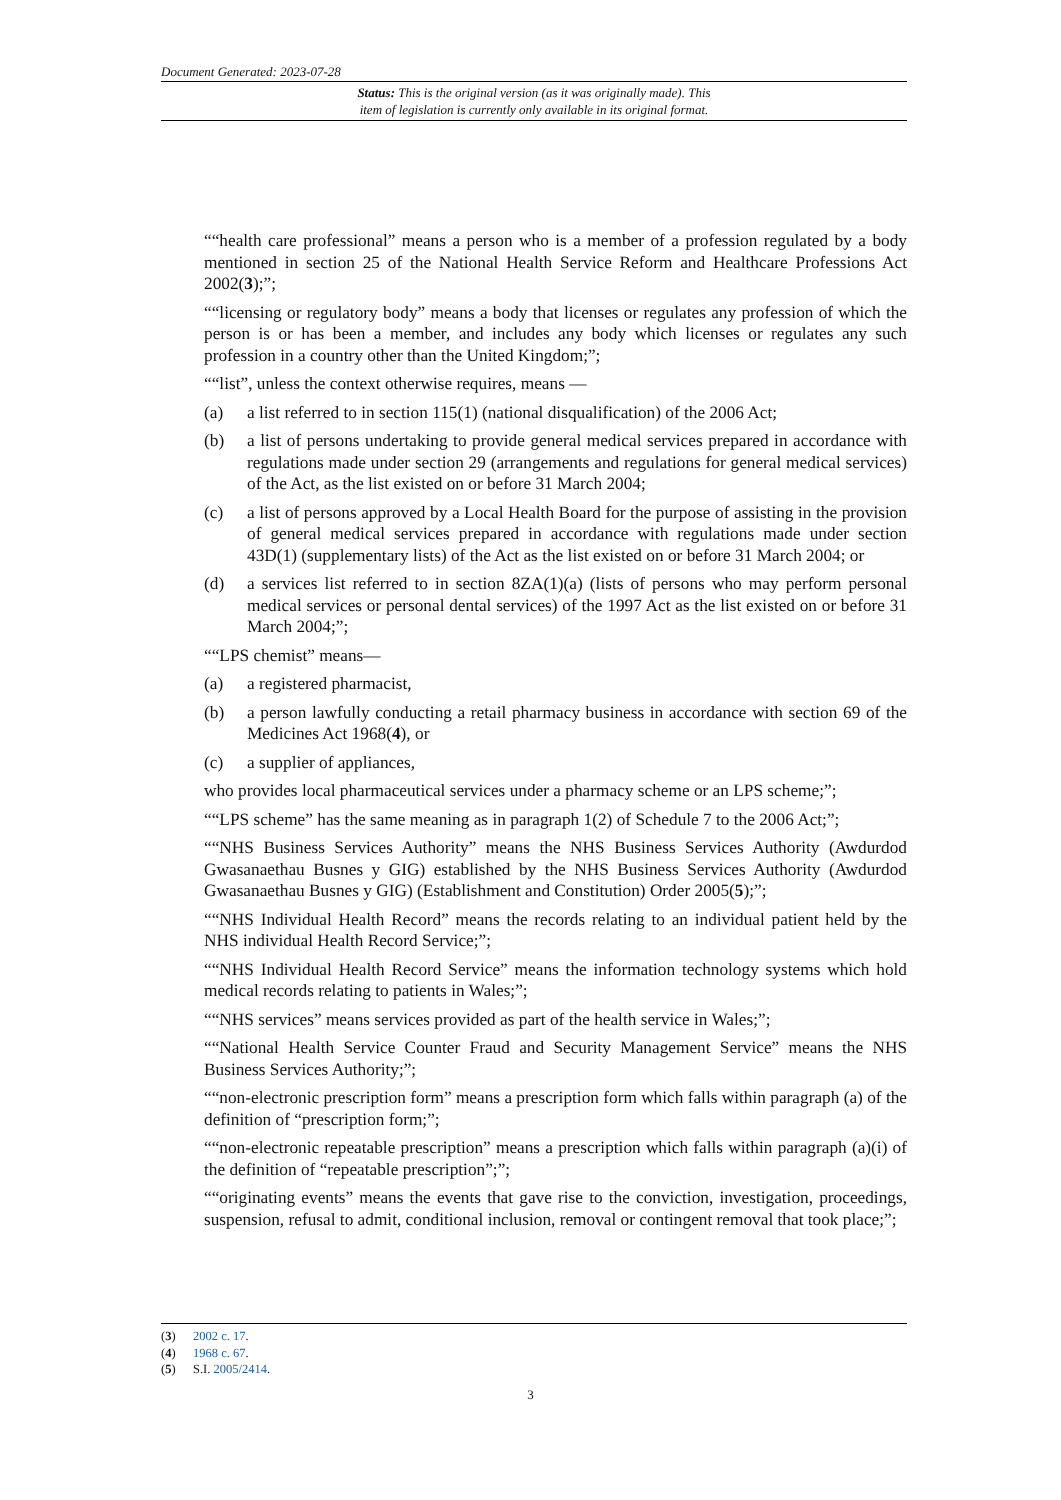Document Generated: 2023-07-28
Status: This is the original version (as it was originally made). This
item of legislation is currently only available in its original format.
““health care professional” means a person who is a member of a profession regulated by a body mentioned in section 25 of the National Health Service Reform and Healthcare Professions Act 2002(3);”;
““licensing or regulatory body” means a body that licenses or regulates any profession of which the person is or has been a member, and includes any body which licenses or regulates any such profession in a country other than the United Kingdom;”;
““list”, unless the context otherwise requires, means —
(a) a list referred to in section 115(1) (national disqualification) of the 2006 Act;
(b) a list of persons undertaking to provide general medical services prepared in accordance with regulations made under section 29 (arrangements and regulations for general medical services) of the Act, as the list existed on or before 31 March 2004;
(c) a list of persons approved by a Local Health Board for the purpose of assisting in the provision of general medical services prepared in accordance with regulations made under section 43D(1) (supplementary lists) of the Act as the list existed on or before 31 March 2004; or
(d) a services list referred to in section 8ZA(1)(a) (lists of persons who may perform personal medical services or personal dental services) of the 1997 Act as the list existed on or before 31 March 2004;”;
““LPS chemist” means—
(a) a registered pharmacist,
(b) a person lawfully conducting a retail pharmacy business in accordance with section 69 of the Medicines Act 1968(4), or
(c) a supplier of appliances,
who provides local pharmaceutical services under a pharmacy scheme or an LPS scheme;”;
““LPS scheme” has the same meaning as in paragraph 1(2) of Schedule 7 to the 2006 Act;”;
““NHS Business Services Authority” means the NHS Business Services Authority (Awdurdod Gwasanaethau Busnes y GIG) established by the NHS Business Services Authority (Awdurdod Gwasanaethau Busnes y GIG) (Establishment and Constitution) Order 2005(5);”;
““NHS Individual Health Record” means the records relating to an individual patient held by the NHS individual Health Record Service;”;
““NHS Individual Health Record Service” means the information technology systems which hold medical records relating to patients in Wales;”;
““NHS services” means services provided as part of the health service in Wales;”;
““National Health Service Counter Fraud and Security Management Service” means the NHS Business Services Authority;”;
““non-electronic prescription form” means a prescription form which falls within paragraph (a) of the definition of “prescription form;”;
““non-electronic repeatable prescription” means a prescription which falls within paragraph (a)(i) of the definition of “repeatable prescription”;”;
““originating events” means the events that gave rise to the conviction, investigation, proceedings, suspension, refusal to admit, conditional inclusion, removal or contingent removal that took place;”;
(3) 2002 c. 17.
(4) 1968 c. 67.
(5) S.I. 2005/2414.
3